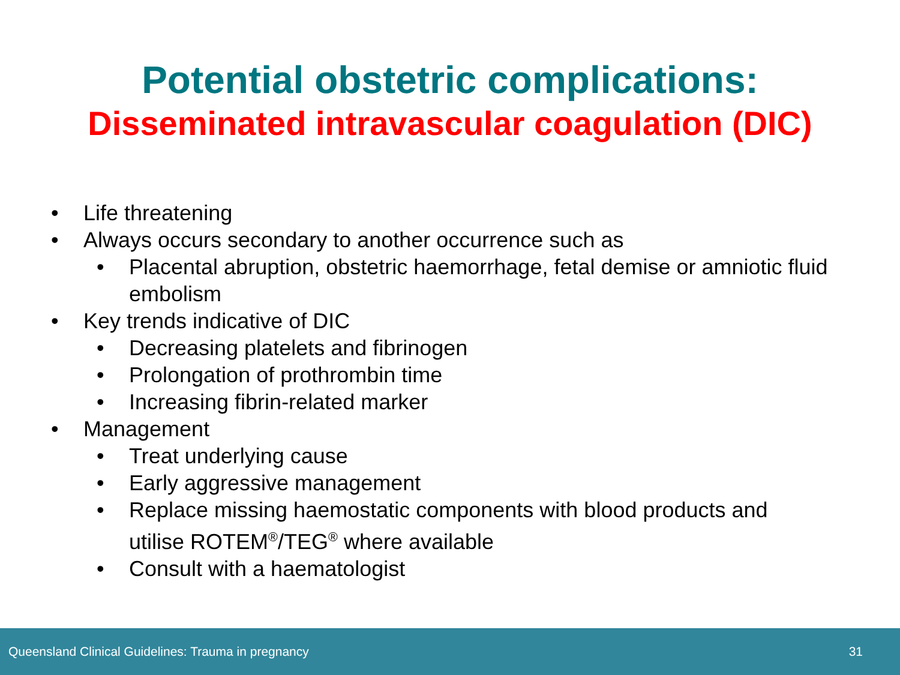Potential obstetric complications:
Disseminated intravascular coagulation (DIC)
• Life threatening
• Always occurs secondary to another occurrence such as
• Placental abruption, obstetric haemorrhage, fetal demise or amniotic fluid embolism
• Key trends indicative of DIC
• Decreasing platelets and fibrinogen
• Prolongation of prothrombin time
• Increasing fibrin-related marker
• Management
• Treat underlying cause
• Early aggressive management
• Replace missing haemostatic components with blood products and utilise ROTEM<sup>®</sup>/TEG<sup>®</sup> where available
• Consult with a haematologist
Queensland Clinical Guidelines: Trauma in pregnancy 31